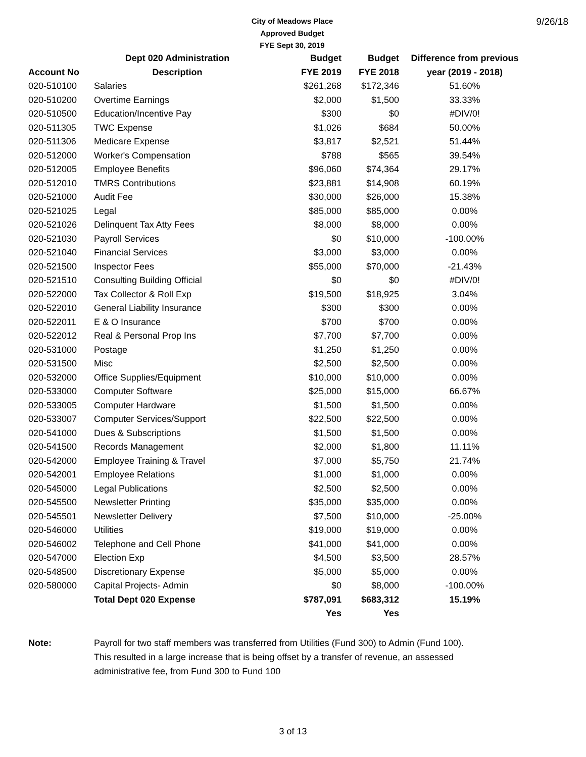9/26/18
City of Meadows Place
Approved Budget
FYE Sept 30, 2019
| | Dept 020 Administration | Budget | Budget | Difference from previous |
| --- | --- | --- | --- | --- |
| Account No | Description | FYE 2019 | FYE 2018 | year (2019 - 2018) |
| 020-510100 | Salaries | $261,268 | $172,346 | 51.60% |
| 020-510200 | Overtime Earnings | $2,000 | $1,500 | 33.33% |
| 020-510500 | Education/Incentive Pay | $300 | $0 | #DIV/0! |
| 020-511305 | TWC Expense | $1,026 | $684 | 50.00% |
| 020-511306 | Medicare Expense | $3,817 | $2,521 | 51.44% |
| 020-512000 | Worker's Compensation | $788 | $565 | 39.54% |
| 020-512005 | Employee Benefits | $96,060 | $74,364 | 29.17% |
| 020-512010 | TMRS Contributions | $23,881 | $14,908 | 60.19% |
| 020-521000 | Audit Fee | $30,000 | $26,000 | 15.38% |
| 020-521025 | Legal | $85,000 | $85,000 | 0.00% |
| 020-521026 | Delinquent Tax Atty Fees | $8,000 | $8,000 | 0.00% |
| 020-521030 | Payroll Services | $0 | $10,000 | -100.00% |
| 020-521040 | Financial Services | $3,000 | $3,000 | 0.00% |
| 020-521500 | Inspector Fees | $55,000 | $70,000 | -21.43% |
| 020-521510 | Consulting Building Official | $0 | $0 | #DIV/0! |
| 020-522000 | Tax Collector & Roll Exp | $19,500 | $18,925 | 3.04% |
| 020-522010 | General Liability Insurance | $300 | $300 | 0.00% |
| 020-522011 | E & O Insurance | $700 | $700 | 0.00% |
| 020-522012 | Real & Personal Prop Ins | $7,700 | $7,700 | 0.00% |
| 020-531000 | Postage | $1,250 | $1,250 | 0.00% |
| 020-531500 | Misc | $2,500 | $2,500 | 0.00% |
| 020-532000 | Office Supplies/Equipment | $10,000 | $10,000 | 0.00% |
| 020-533000 | Computer Software | $25,000 | $15,000 | 66.67% |
| 020-533005 | Computer Hardware | $1,500 | $1,500 | 0.00% |
| 020-533007 | Computer Services/Support | $22,500 | $22,500 | 0.00% |
| 020-541000 | Dues & Subscriptions | $1,500 | $1,500 | 0.00% |
| 020-541500 | Records Management | $2,000 | $1,800 | 11.11% |
| 020-542000 | Employee Training & Travel | $7,000 | $5,750 | 21.74% |
| 020-542001 | Employee Relations | $1,000 | $1,000 | 0.00% |
| 020-545000 | Legal Publications | $2,500 | $2,500 | 0.00% |
| 020-545500 | Newsletter Printing | $35,000 | $35,000 | 0.00% |
| 020-545501 | Newsletter Delivery | $7,500 | $10,000 | -25.00% |
| 020-546000 | Utilities | $19,000 | $19,000 | 0.00% |
| 020-546002 | Telephone and Cell Phone | $41,000 | $41,000 | 0.00% |
| 020-547000 | Election Exp | $4,500 | $3,500 | 28.57% |
| 020-548500 | Discretionary Expense | $5,000 | $5,000 | 0.00% |
| 020-580000 | Capital Projects- Admin | $0 | $8,000 | -100.00% |
| | Total Dept 020 Expense | $787,091 | $683,312 | 15.19% |
| | | Yes | Yes | |
Note: Payroll for two staff members was transferred from Utilities (Fund 300) to Admin (Fund 100).
This resulted in a large increase that is being offset by a transfer of revenue, an assessed
administrative fee, from Fund 300 to Fund 100
3 of 13